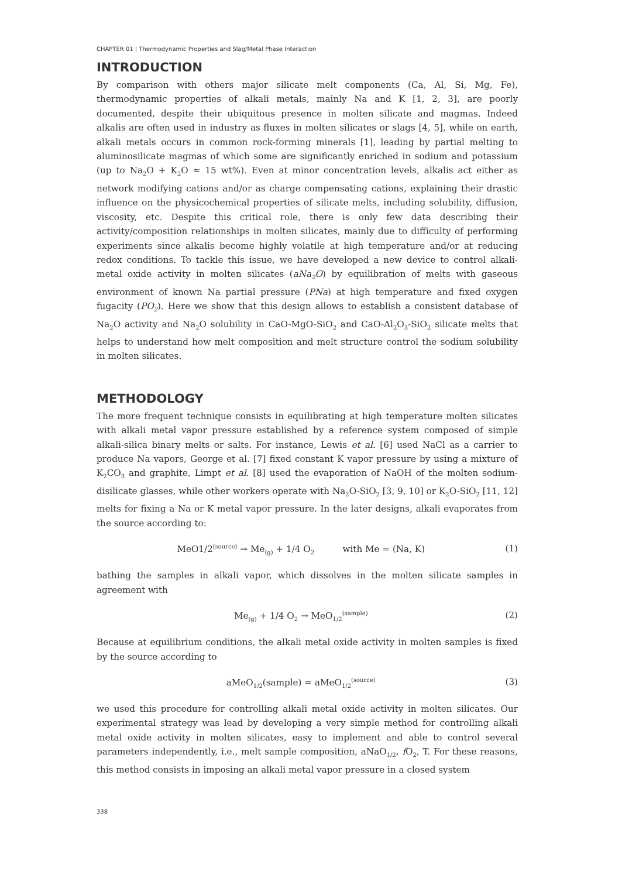CHAPTER 01 | Thermodynamic Properties and Slag/Metal Phase Interaction
INTRODUCTION
By comparison with others major silicate melt components (Ca, Al, Si, Mg, Fe), thermodynamic properties of alkali metals, mainly Na and K [1, 2, 3], are poorly documented, despite their ubiquitous presence in molten silicate and magmas. Indeed alkalis are often used in industry as fluxes in molten silicates or slags [4, 5], while on earth, alkali metals occurs in common rock-forming minerals [1], leading by partial melting to aluminosilicate magmas of which some are significantly enriched in sodium and potassium (up to Na<sub>2</sub>O + K<sub>2</sub>O ≈ 15 wt%). Even at minor concentration levels, alkalis act either as network modifying cations and/or as charge compensating cations, explaining their drastic influence on the physicochemical properties of silicate melts, including solubility, diffusion, viscosity, etc. Despite this critical role, there is only few data describing their activity/composition relationships in molten silicates, mainly due to difficulty of performing experiments since alkalis become highly volatile at high temperature and/or at reducing redox conditions. To tackle this issue, we have developed a new device to control alkali-metal oxide activity in molten silicates (aNa<sub>2</sub>O) by equilibration of melts with gaseous environment of known Na partial pressure (PNa) at high temperature and fixed oxygen fugacity (PO<sub>2</sub>). Here we show that this design allows to establish a consistent database of Na<sub>2</sub>O activity and Na<sub>2</sub>O solubility in CaO-MgO-SiO<sub>2</sub> and CaO-Al<sub>2</sub>O<sub>3</sub>-SiO<sub>2</sub> silicate melts that helps to understand how melt composition and melt structure control the sodium solubility in molten silicates.
METHODOLOGY
The more frequent technique consists in equilibrating at high temperature molten silicates with alkali metal vapor pressure established by a reference system composed of simple alkali-silica binary melts or salts. For instance, Lewis et al. [6] used NaCl as a carrier to produce Na vapors, George et al. [7] fixed constant K vapor pressure by using a mixture of K<sub>2</sub>CO<sub>3</sub> and graphite, Limpt et al. [8] used the evaporation of NaOH of the molten sodium-disilicate glasses, while other workers operate with Na<sub>2</sub>O-SiO<sub>2</sub> [3, 9, 10] or K<sub>2</sub>O-SiO<sub>2</sub> [11, 12] melts for fixing a Na or K metal vapor pressure. In the later designs, alkali evaporates from the source according to:
MeO1/2<sup>(source)</sup> → Me<sub>(g)</sub> + 1/4 O<sub>2</sub> with Me = (Na, K) (1)
bathing the samples in alkali vapor, which dissolves in the molten silicate samples in agreement with
Me<sub>(g)</sub> + 1/4 O<sub>2</sub> → MeO<sub>1/2</sub><sup>(sample)</sup> (2)
Because at equilibrium conditions, the alkali metal oxide activity in molten samples is fixed by the source according to
aMeO<sub>1/2</sub>(sample) = aMeO<sub>1/2</sub><sup>(source)</sup> (3)
we used this procedure for controlling alkali metal oxide activity in molten silicates. Our experimental strategy was lead by developing a very simple method for controlling alkali metal oxide activity in molten silicates, easy to implement and able to control several parameters independently, i.e., melt sample composition, aNaO<sub>1/2</sub>, f O<sub>2</sub>, T. For these reasons, this method consists in imposing an alkali metal vapor pressure in a closed system
338